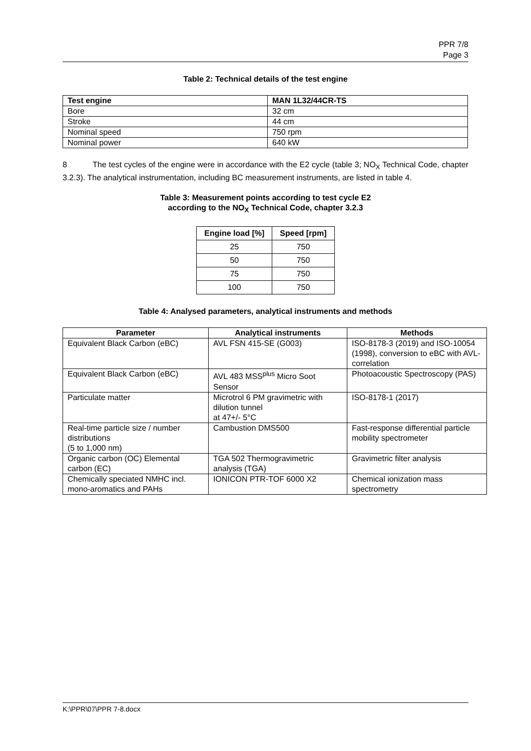PPR 7/8
Page 3
Table 2: Technical details of the test engine
| Test engine | MAN 1L32/44CR-TS |
| --- | --- |
| Bore | 32 cm |
| Stroke | 44 cm |
| Nominal speed | 750 rpm |
| Nominal power | 640 kW |
8 The test cycles of the engine were in accordance with the E2 cycle (table 3; NO<sub>X</sub> Technical Code, chapter 3.2.3). The analytical instrumentation, including BC measurement instruments, are listed in table 4.
Table 3: Measurement points according to test cycle E2
according to the NO<sub>X</sub> Technical Code, chapter 3.2.3
| Engine load [%] | Speed [rpm] |
| --- | --- |
| 25 | 750 |
| 50 | 750 |
| 75 | 750 |
| 100 | 750 |
Table 4: Analysed parameters, analytical instruments and methods
| Parameter | Analytical instruments | Methods |
| --- | --- | --- |
| Equivalent Black Carbon (eBC) | AVL FSN 415-SE (G003) | ISO-8178-3 (2019) and ISO-10054 (1998), conversion to eBC with AVL-correlation |
| Equivalent Black Carbon (eBC) | AVL 483 MSS<sup>plus</sup> Micro Soot Sensor | Photoacoustic Spectroscopy (PAS) |
| Particulate matter | Microtrol 6 PM gravimetric with dilution tunnel at 47+/- 5°C | ISO-8178-1 (2017) |
| Real-time particle size / number distributions (5 to 1,000 nm) | Cambustion DMS500 | Fast-response differential particle mobility spectrometer |
| Organic carbon (OC) Elemental carbon (EC) | TGA 502 Thermogravimetric analysis (TGA) | Gravimetric filter analysis |
| Chemically speciated NMHC incl. mono-aromatics and PAHs | IONICON PTR-TOF 6000 X2 | Chemical ionization mass spectrometry |
K:\PPR\07\PPR 7-8.docx